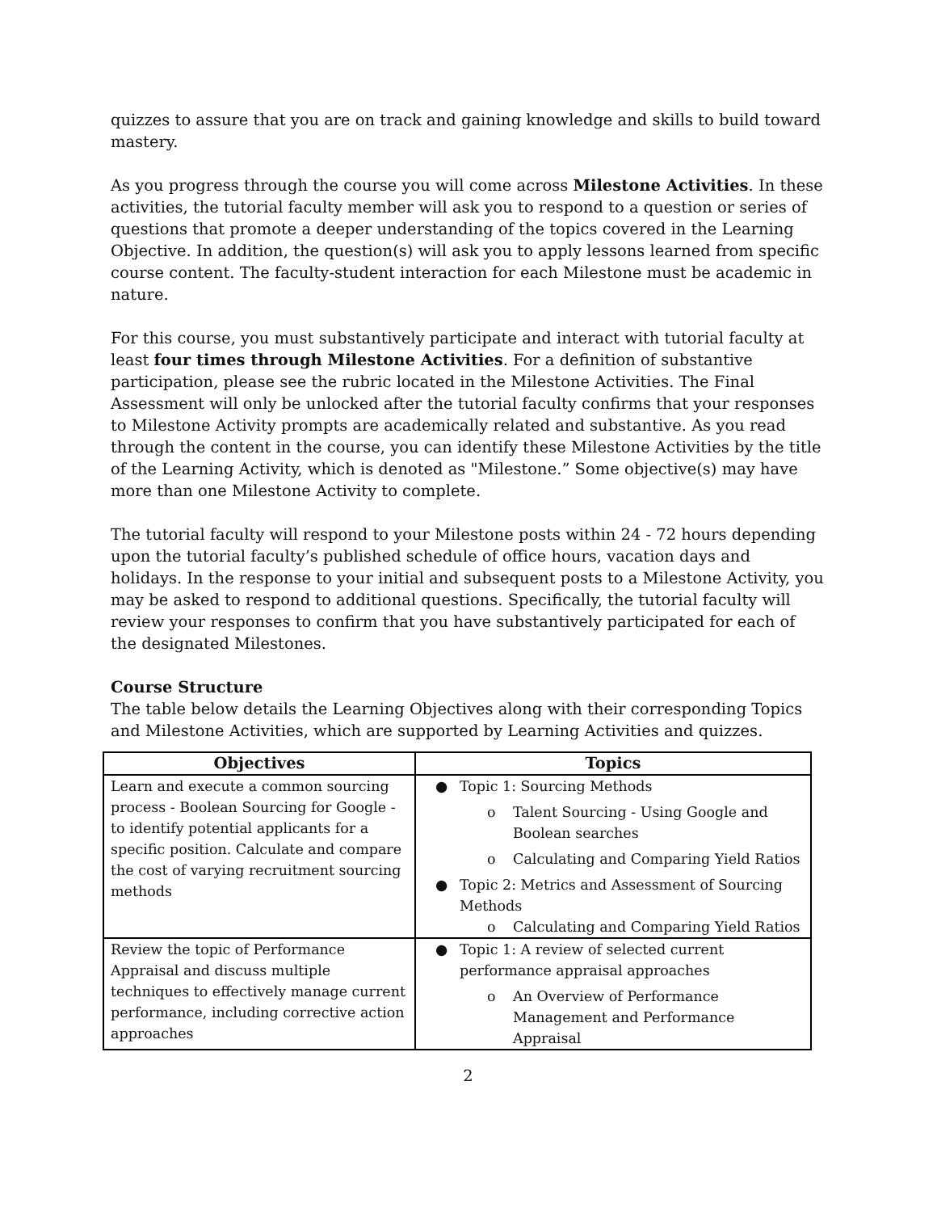quizzes to assure that you are on track and gaining knowledge and skills to build toward mastery.
As you progress through the course you will come across Milestone Activities. In these activities, the tutorial faculty member will ask you to respond to a question or series of questions that promote a deeper understanding of the topics covered in the Learning Objective. In addition, the question(s) will ask you to apply lessons learned from specific course content. The faculty-student interaction for each Milestone must be academic in nature.
For this course, you must substantively participate and interact with tutorial faculty at least four times through Milestone Activities. For a definition of substantive participation, please see the rubric located in the Milestone Activities. The Final Assessment will only be unlocked after the tutorial faculty confirms that your responses to Milestone Activity prompts are academically related and substantive. As you read through the content in the course, you can identify these Milestone Activities by the title of the Learning Activity, which is denoted as "Milestone.” Some objective(s) may have more than one Milestone Activity to complete.
The tutorial faculty will respond to your Milestone posts within 24 - 72 hours depending upon the tutorial faculty’s published schedule of office hours, vacation days and holidays. In the response to your initial and subsequent posts to a Milestone Activity, you may be asked to respond to additional questions. Specifically, the tutorial faculty will review your responses to confirm that you have substantively participated for each of the designated Milestones.
Course Structure
The table below details the Learning Objectives along with their corresponding Topics and Milestone Activities, which are supported by Learning Activities and quizzes.
| Objectives | Topics |
| --- | --- |
| Learn and execute a common sourcing process - Boolean Sourcing for Google - to identify potential applicants for a specific position. Calculate and compare the cost of varying recruitment sourcing methods | ● Topic 1: Sourcing Methods o Talent Sourcing - Using Google and Boolean searches o Calculating and Comparing Yield Ratios ● Topic 2: Metrics and Assessment of Sourcing Methods o Calculating and Comparing Yield Ratios |
| Review the topic of Performance Appraisal and discuss multiple techniques to effectively manage current performance, including corrective action approaches | ● Topic 1: A review of selected current performance appraisal approaches o An Overview of Performance Management and Performance Appraisal |
2